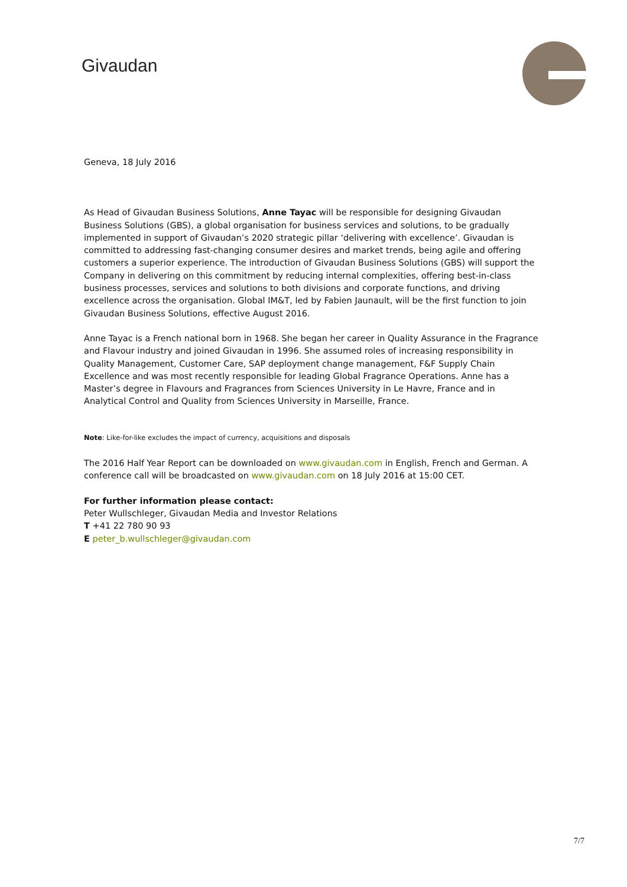Givaudan
Geneva, 18 July 2016
As Head of Givaudan Business Solutions, Anne Tayac will be responsible for designing Givaudan Business Solutions (GBS), a global organisation for business services and solutions, to be gradually implemented in support of Givaudan’s 2020 strategic pillar ‘delivering with excellence’. Givaudan is committed to addressing fast-changing consumer desires and market trends, being agile and offering customers a superior experience. The introduction of Givaudan Business Solutions (GBS) will support the Company in delivering on this commitment by reducing internal complexities, offering best-in-class business processes, services and solutions to both divisions and corporate functions, and driving excellence across the organisation. Global IM&T, led by Fabien Jaunault, will be the first function to join Givaudan Business Solutions, effective August 2016.
Anne Tayac is a French national born in 1968. She began her career in Quality Assurance in the Fragrance and Flavour industry and joined Givaudan in 1996. She assumed roles of increasing responsibility in Quality Management, Customer Care, SAP deployment change management, F&F Supply Chain Excellence and was most recently responsible for leading Global Fragrance Operations. Anne has a Master’s degree in Flavours and Fragrances from Sciences University in Le Havre, France and in Analytical Control and Quality from Sciences University in Marseille, France.
Note: Like-for-like excludes the impact of currency, acquisitions and disposals
The 2016 Half Year Report can be downloaded on www.givaudan.com in English, French and German. A conference call will be broadcasted on www.givaudan.com on 18 July 2016 at 15:00 CET.
For further information please contact:
Peter Wullschleger, Givaudan Media and Investor Relations
T +41 22 780 90 93
E peter_b.wullschleger@givaudan.com
7/7